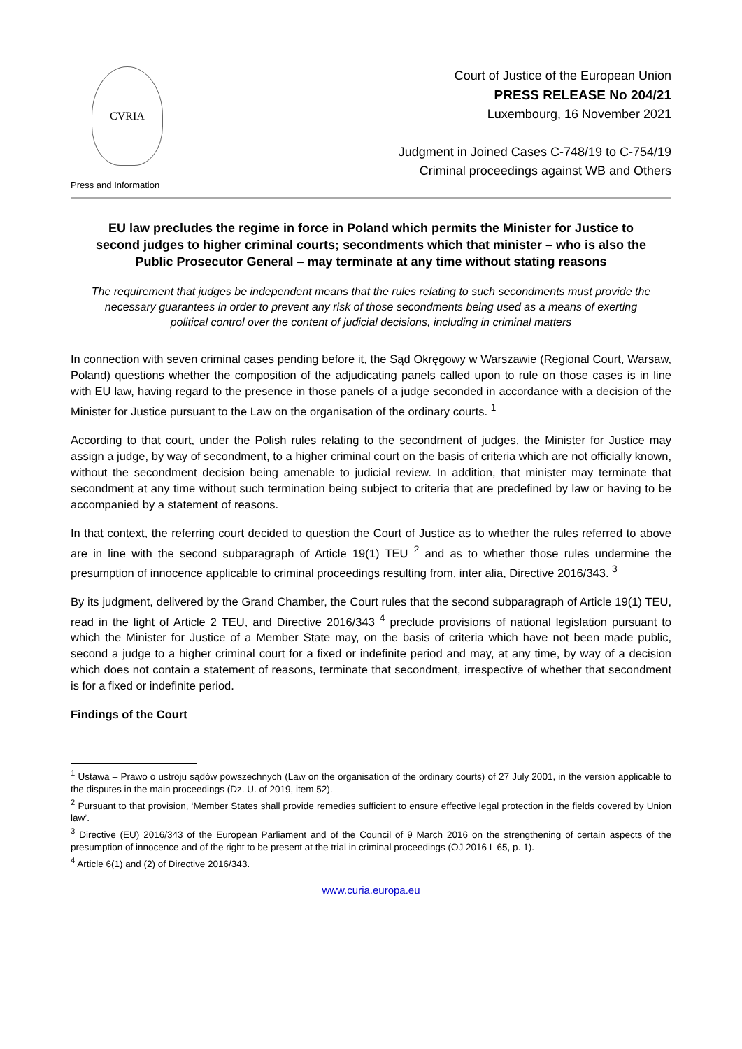CVRIA
Press and Information
Court of Justice of the European Union
PRESS RELEASE No 204/21
Luxembourg, 16 November 2021
Judgment in Joined Cases C-748/19 to C-754/19
Criminal proceedings against WB and Others
EU law precludes the regime in force in Poland which permits the Minister for Justice to second judges to higher criminal courts; secondments which that minister – who is also the Public Prosecutor General – may terminate at any time without stating reasons
The requirement that judges be independent means that the rules relating to such secondments must provide the necessary guarantees in order to prevent any risk of those secondments being used as a means of exerting political control over the content of judicial decisions, including in criminal matters
In connection with seven criminal cases pending before it, the Sąd Okręgowy w Warszawie (Regional Court, Warsaw, Poland) questions whether the composition of the adjudicating panels called upon to rule on those cases is in line with EU law, having regard to the presence in those panels of a judge seconded in accordance with a decision of the Minister for Justice pursuant to the Law on the organisation of the ordinary courts. <sup>1</sup>
According to that court, under the Polish rules relating to the secondment of judges, the Minister for Justice may assign a judge, by way of secondment, to a higher criminal court on the basis of criteria which are not officially known, without the secondment decision being amenable to judicial review. In addition, that minister may terminate that secondment at any time without such termination being subject to criteria that are predefined by law or having to be accompanied by a statement of reasons.
In that context, the referring court decided to question the Court of Justice as to whether the rules referred to above are in line with the second subparagraph of Article 19(1) TEU <sup>2</sup> and as to whether those rules undermine the presumption of innocence applicable to criminal proceedings resulting from, inter alia, Directive 2016/343. <sup>3</sup>
By its judgment, delivered by the Grand Chamber, the Court rules that the second subparagraph of Article 19(1) TEU, read in the light of Article 2 TEU, and Directive 2016/343 <sup>4</sup> preclude provisions of national legislation pursuant to which the Minister for Justice of a Member State may, on the basis of criteria which have not been made public, second a judge to a higher criminal court for a fixed or indefinite period and may, at any time, by way of a decision which does not contain a statement of reasons, terminate that secondment, irrespective of whether that secondment is for a fixed or indefinite period.
Findings of the Court
<sup>1</sup> Ustawa – Prawo o ustroju sądów powszechnych (Law on the organisation of the ordinary courts) of 27 July 2001, in the version applicable to the disputes in the main proceedings (Dz. U. of 2019, item 52).
<sup>2</sup> Pursuant to that provision, ‘Member States shall provide remedies sufficient to ensure effective legal protection in the fields covered by Union law’.
<sup>3</sup> Directive (EU) 2016/343 of the European Parliament and of the Council of 9 March 2016 on the strengthening of certain aspects of the presumption of innocence and of the right to be present at the trial in criminal proceedings (OJ 2016 L 65, p. 1).
<sup>4</sup> Article 6(1) and (2) of Directive 2016/343.
www.curia.europa.eu